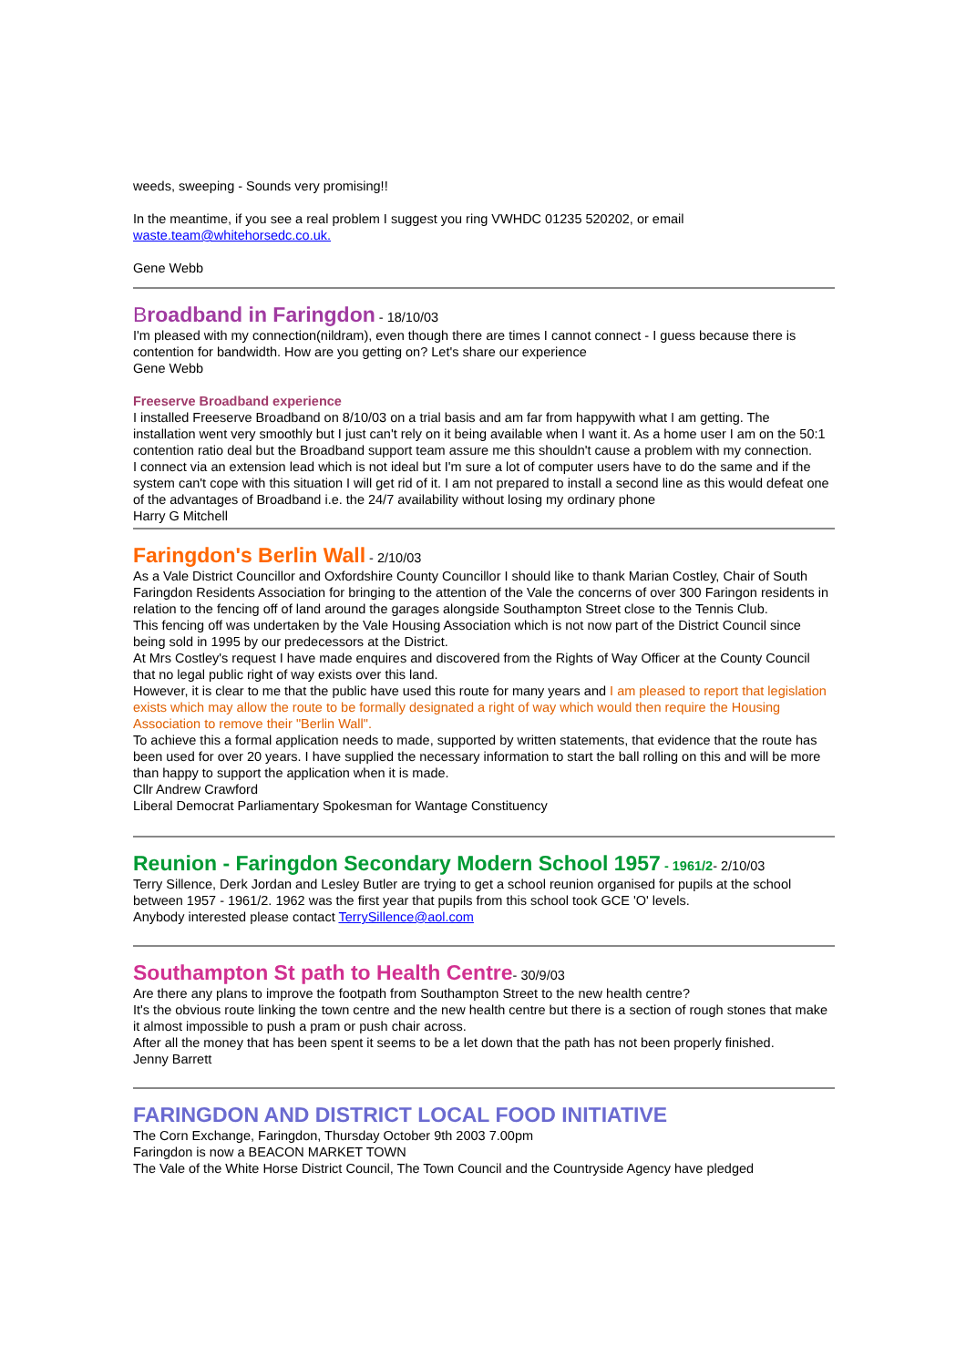weeds, sweeping - Sounds very promising!!
In the meantime, if you see a real problem I suggest you ring VWHDC 01235 520202, or email
waste.team@whitehorsedc.co.uk.
Gene Webb
Broadband in Faringdon
- 18/10/03
I'm pleased with my connection(nildram), even though there are times I cannot connect - I guess because there is contention for bandwidth. How are you getting on? Let's share our experience
Gene Webb
Freeserve Broadband experience
I installed Freeserve Broadband on 8/10/03 on a trial basis and am far from happywith what I am getting. The installation went very smoothly but I just can't rely on it being available when I want it. As a home user I am on the 50:1 contention ratio deal but the Broadband support team assure me this shouldn't cause a problem with my connection.
I connect via an extension lead which is not ideal but I'm sure a lot of computer users have to do the same and if the system can't cope with this situation I will get rid of it. I am not prepared to install a second line as this would defeat one of the advantages of Broadband i.e. the 24/7 availability without losing my ordinary phone
Harry G Mitchell
Faringdon's Berlin Wall
- 2/10/03
As a Vale District Councillor and Oxfordshire County Councillor I should like to thank Marian Costley, Chair of South Faringdon Residents Association for bringing to the attention of the Vale the concerns of over 300 Faringon residents in relation to the fencing off of land around the garages alongside Southampton Street close to the Tennis Club.
This fencing off was undertaken by the Vale Housing Association which is not now part of the District Council since being sold in 1995 by our predecessors at the District.
At Mrs Costley's request I have made enquires and discovered from the Rights of Way Officer at the County Council that no legal public right of way exists over this land.
However, it is clear to me that the public have used this route for many years and I am pleased to report that legislation exists which may allow the route to be formally designated a right of way which would then require the Housing Association to remove their "Berlin Wall".
To achieve this a formal application needs to made, supported by written statements, that evidence that the route has been used for over 20 years. I have supplied the necessary information to start the ball rolling on this and will be more than happy to support the application when it is made.
Cllr Andrew Crawford
Liberal Democrat Parliamentary Spokesman for Wantage Constituency
Reunion - Faringdon Secondary Modern School 1957
- 1961/2- 2/10/03
Terry Sillence, Derk Jordan and Lesley Butler are trying to get a school reunion organised for pupils at the school between 1957 - 1961/2. 1962 was the first year that pupils from this school took GCE 'O' levels.
Anybody interested please contact TerrySillence@aol.com
Southampton St path to Health Centre
- 30/9/03
Are there any plans to improve the footpath from Southampton Street to the new health centre?
It's the obvious route linking the town centre and the new health centre but there is a section of rough stones that make it almost impossible to push a pram or push chair across.
After all the money that has been spent it seems to be a let down that the path has not been properly finished.
Jenny Barrett
FARINGDON AND DISTRICT LOCAL FOOD INITIATIVE
The Corn Exchange, Faringdon, Thursday October 9th 2003 7.00pm
Faringdon is now a BEACON MARKET TOWN
The Vale of the White Horse District Council, The Town Council and the Countryside Agency have pledged